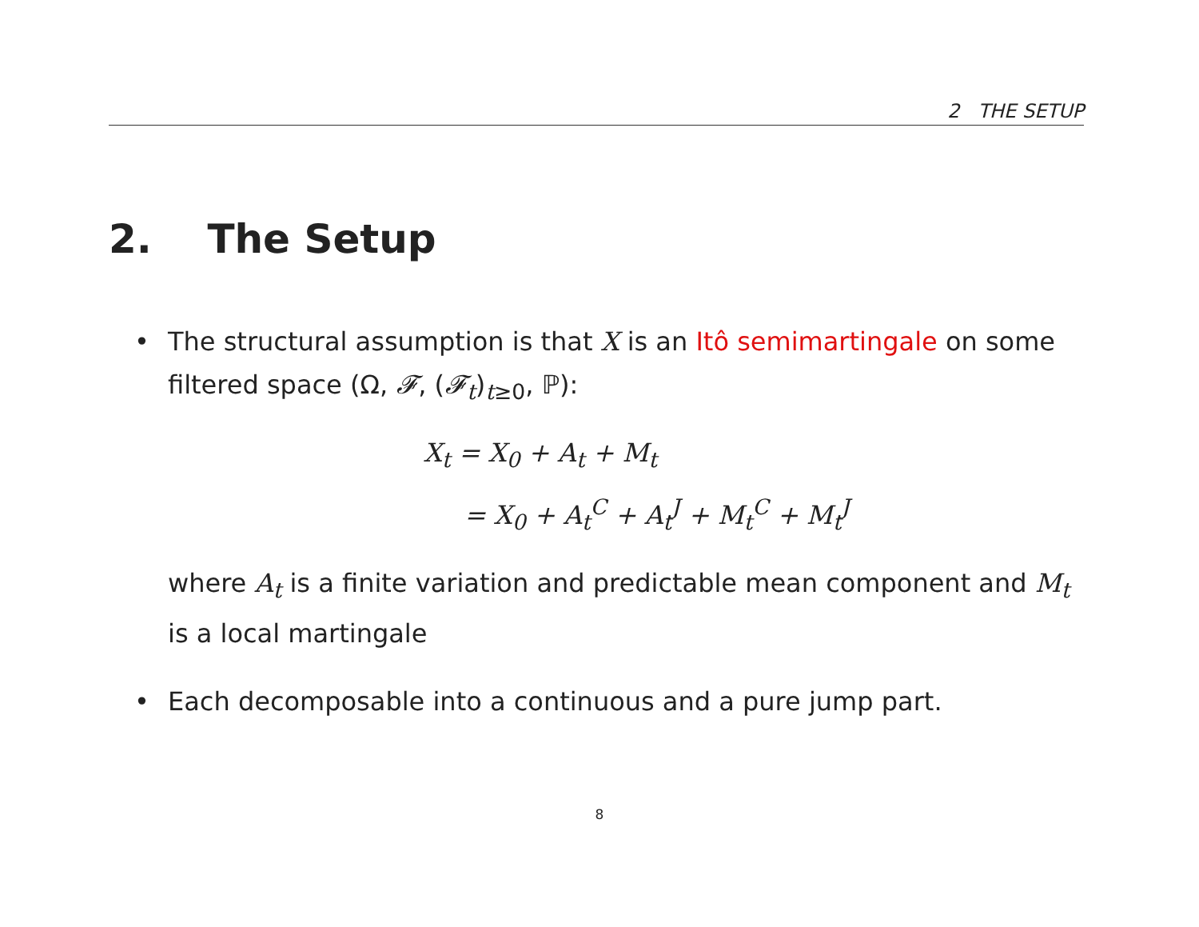2 THE SETUP
2. The Setup
•
The structural assumption is that X is an Itô semimartingale on some filtered space (Ω, 𝓕, (𝓕<sub>t</sub>)<sub>t≥0</sub>, ℙ):
X<sub>t</sub> = X<sub>0</sub> + A<sub>t</sub> + M<sub>t</sub>
= X<sub>0</sub> + A<sub>t</sub><sup>C</sup> + A<sub>t</sub><sup>J</sup> + M<sub>t</sub><sup>C</sup> + M<sub>t</sub><sup>J</sup>
where A<sub>t</sub> is a finite variation and predictable mean component and M<sub>t</sub> is a local martingale
•
Each decomposable into a continuous and a pure jump part.
8